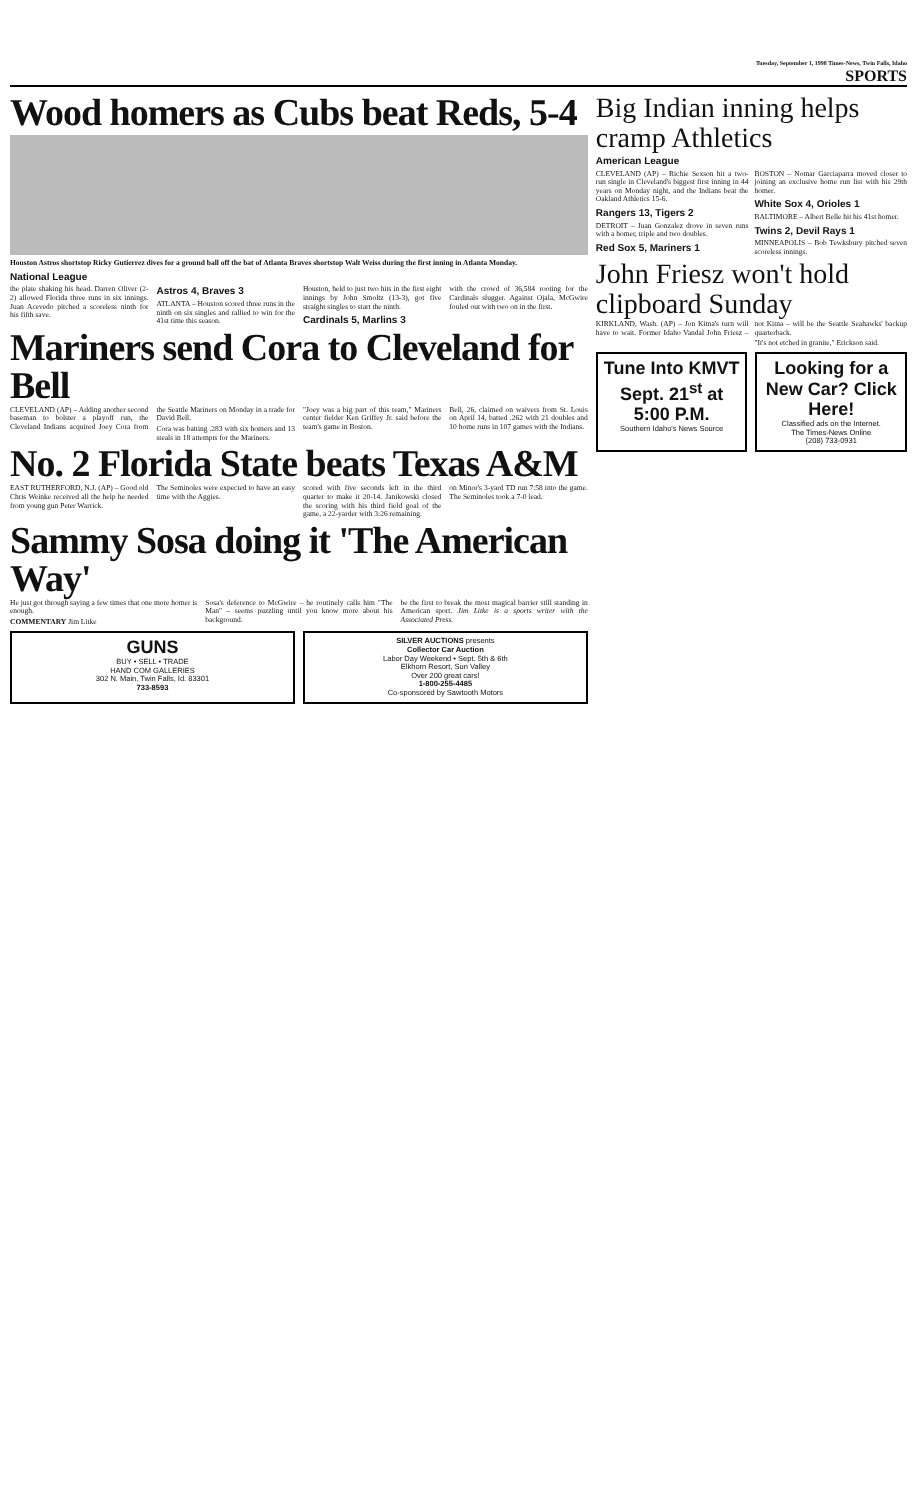Tuesday, September 1, 1998 Times-News, Twin Falls, Idaho
SPORTS
Wood homers as Cubs beat Reds, 5-4
Houston Astros shortstop Ricky Gutierrez dives for a ground ball off the bat of Atlanta Braves shortstop Walt Weiss during the first inning in Atlanta Monday.
National League
the plate shaking his head. Darren Oliver (2-2) allowed Florida three runs in six innings. Juan Acevedo pitched a scoreless ninth for his fifth save.
Astros 4, Braves 3
ATLANTA – Houston scored three runs in the ninth on six singles and rallied to win for the 41st time this season.
Houston, held to just two hits in the first eight innings by John Smoltz (13-3), got five straight singles to start the ninth.
Cardinals 5, Marlins 3
with the crowd of 36,584 rooting for the Cardinals slugger. Against Ojala, McGwire fouled out with two on in the first.
Mariners send Cora to Cleveland for Bell
CLEVELAND (AP) – Adding another second baseman to bolster a playoff run, the Cleveland Indians acquired Joey Cora from the Seattle Mariners on Monday in a trade for David Bell.
Cora was batting .283 with six homers and 13 steals in 18 attempts for the Mariners.
"Joey was a big part of this team," Mariners center fielder Ken Griffey Jr. said before the team's game in Boston.
Bell, 26, claimed on waivers from St. Louis on April 14, batted .262 with 21 doubles and 10 home runs in 107 games with the Indians.
No. 2 Florida State beats Texas A&M
EAST RUTHERFORD, N.J. (AP) – Good old Chris Weinke received all the help he needed from young gun Peter Warrick.
The Seminoles were expected to have an easy time with the Aggies.
scored with five seconds left in the third quarter to make it 20-14. Janikowski closed the scoring with his third field goal of the game, a 22-yarder with 3:26 remaining.
on Minor's 3-yard TD run 7:58 into the game. The Seminoles took a 7-0 lead.
Sammy Sosa doing it 'The American Way'
He just got through saying a few times that one more homer is enough.
COMMENTARY Jim Litke
Sosa's deference to McGwire – he routinely calls him "The Man" – seems puzzling until you know more about his background.
be the first to break the most magical barrier still standing in American sport. Jim Litke is a sports writer with the Associated Press.
GUNS
BUY • SELL • TRADE
HAND COM GALLERIES
302 N. Main, Twin Falls, Id. 83301
733-8593
SILVER AUCTIONS presents
Collector Car Auction
Labor Day Weekend • Sept. 5th & 6th
Elkhorn Resort, Sun Valley
Over 200 great cars!
1-800-255-4485
Co-sponsored by Sawtooth Motors
Big Indian inning helps cramp Athletics
American League
CLEVELAND (AP) – Richie Sexson hit a two-run single in Cleveland's biggest first inning in 44 years on Monday night, and the Indians beat the Oakland Athletics 15-6.
Rangers 13, Tigers 2
DETROIT – Juan Gonzalez drove in seven runs with a homer, triple and two doubles.
Red Sox 5, Mariners 1
BOSTON – Nomar Garciaparra moved closer to joining an exclusive home run list with his 29th homer.
White Sox 4, Orioles 1
BALTIMORE – Albert Belle hit his 41st homer.
Twins 2, Devil Rays 1
MINNEAPOLIS – Bob Tewksbury pitched seven scoreless innings.
John Friesz won't hold clipboard Sunday
KIRKLAND, Wash. (AP) – Jon Kitna's turn will have to wait. Former Idaho Vandal John Friesz – not Kitna – will be the Seattle Seahawks' backup quarterback.
"It's not etched in granite," Erickson said.
Tune Into KMVT
Sept. 21<sup>st</sup> at 5:00 P.M.
Southern Idaho's News Source
Looking for a New Car? Click Here!
Classified ads on the Internet.
The Times-News Online
(208) 733-0931